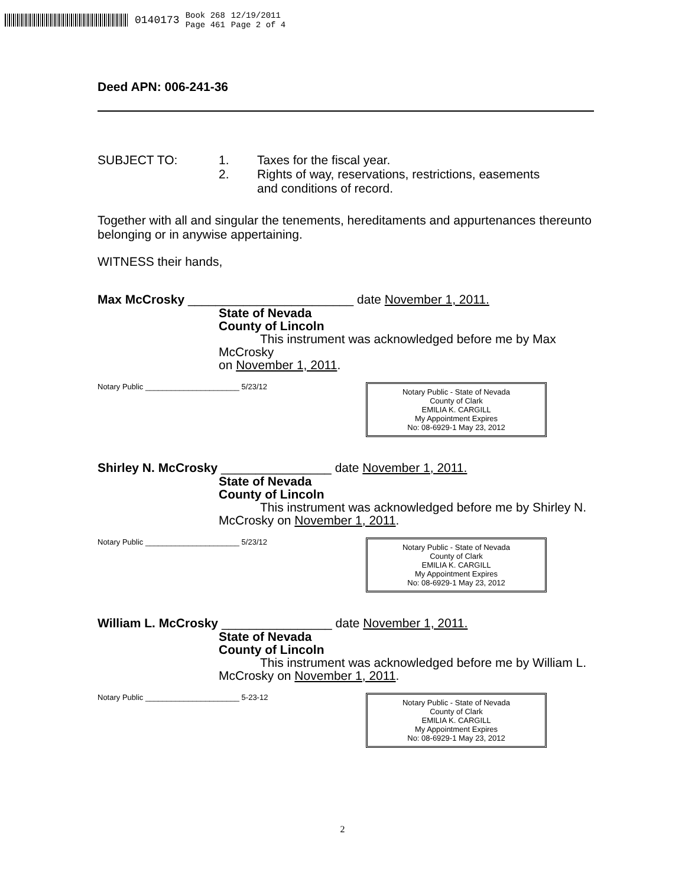0140173 Book 268
Page 461 12/19/2011
Page 2 of 4
Deed APN: 006-241-36
SUBJECT TO: 1. Taxes for the fiscal year.
2. Rights of way, reservations, restrictions, easements
and conditions of record.
Together with all and singular the tenements, hereditaments and appurtenances thereunto belonging or in anywise appertaining.
WITNESS their hands,
Max McCrosky ________________________ date November 1, 2011.
State of Nevada
County of Lincoln
This instrument was acknowledged before me by Max McCrosky
on November 1, 2011.
Notary Public ______________________ 5/23/12
Notary Public - State of Nevada
County of Clark
EMILIA K. CARGILL
My Appointment Expires
No: 08-6929-1 May 23, 2012
Shirley N. McCrosky ________________ date November 1, 2011.
State of Nevada
County of Lincoln
This instrument was acknowledged before me by Shirley N.
McCrosky on November 1, 2011.
Notary Public ______________________ 5/23/12
Notary Public - State of Nevada
County of Clark
EMILIA K. CARGILL
My Appointment Expires
No: 08-6929-1 May 23, 2012
William L. McCrosky ________________ date November 1, 2011.
State of Nevada
County of Lincoln
This instrument was acknowledged before me by William L.
McCrosky on November 1, 2011.
Notary Public ______________________ 5-23-12
Notary Public - State of Nevada
County of Clark
EMILIA K. CARGILL
My Appointment Expires
No: 08-6929-1 May 23, 2012
2